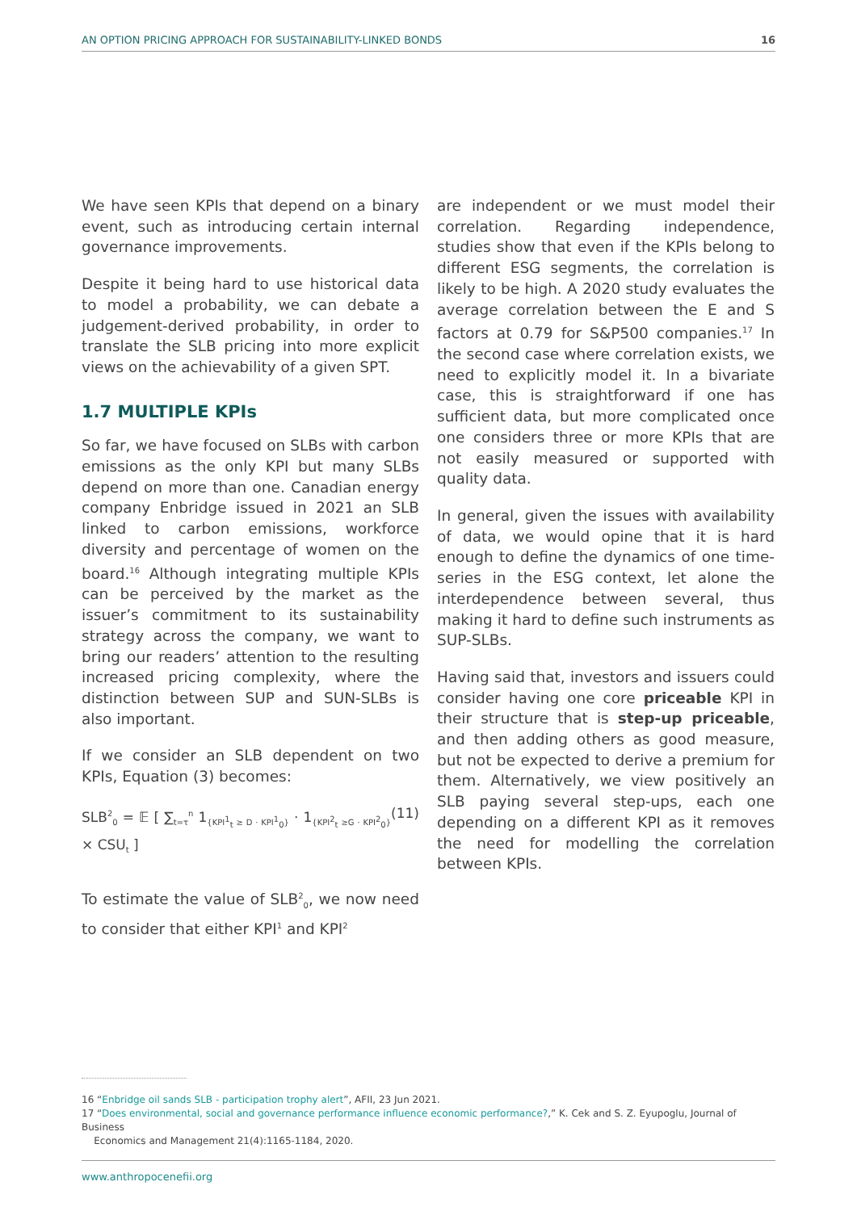AN OPTION PRICING APPROACH FOR SUSTAINABILITY-LINKED BONDS 16
We have seen KPIs that depend on a binary event, such as introducing certain internal governance improvements.
Despite it being hard to use historical data to model a probability, we can debate a judgement-derived probability, in order to translate the SLB pricing into more explicit views on the achievability of a given SPT.
1.7 MULTIPLE KPIs
So far, we have focused on SLBs with carbon emissions as the only KPI but many SLBs depend on more than one. Canadian energy company Enbridge issued in 2021 an SLB linked to carbon emissions, workforce diversity and percentage of women on the board.<sup>16</sup> Although integrating multiple KPIs can be perceived by the market as the issuer’s commitment to its sustainability strategy across the company, we want to bring our readers’ attention to the resulting increased pricing complexity, where the distinction between SUP and SUN-SLBs is also important.
If we consider an SLB dependent on two KPIs, Equation (3) becomes:
SLB<sup>2</sup><sub>0</sub> = 𝔼 [ ∑<sub>t=τ</sub><sup>n</sup> 1<sub>{KPI<sup>1</sup><sub>t</sub> ≥ D · KPI<sup>1</sup><sub>0</sub>}</sub> · 1<sub>{KPI<sup>2</sup><sub>t</sub> ≥G · KPI<sup>2</sup><sub>0</sub>}</sub>× CSU<sub>t</sub> ] (11)
To estimate the value of SLB<sup>2</sup><sub>0</sub>, we now need to consider that either KPI<sup>1</sup> and KPI<sup>2</sup>
are independent or we must model their correlation. Regarding independence, studies show that even if the KPIs belong to different ESG segments, the correlation is likely to be high. A 2020 study evaluates the average correlation between the E and S factors at 0.79 for S&P500 companies.<sup>17</sup> In the second case where correlation exists, we need to explicitly model it. In a bivariate case, this is straightforward if one has sufficient data, but more complicated once one considers three or more KPIs that are not easily measured or supported with quality data.
In general, given the issues with availability of data, we would opine that it is hard enough to define the dynamics of one time-series in the ESG context, let alone the interdependence between several, thus making it hard to define such instruments as SUP-SLBs.
Having said that, investors and issuers could consider having one core priceable KPI in their structure that is step-up priceable, and then adding others as good measure, but not be expected to derive a premium for them. Alternatively, we view positively an SLB paying several step-ups, each one depending on a different KPI as it removes the need for modelling the correlation between KPIs.
16 “Enbridge oil sands SLB - participation trophy alert”, AFII, 23 Jun 2021.
17 “Does environmental, social and governance performance influence economic performance?,” K. Cek and S. Z. Eyupoglu, Journal of Business
Economics and Management 21(4):1165-1184, 2020.
www.anthropocenefii.org